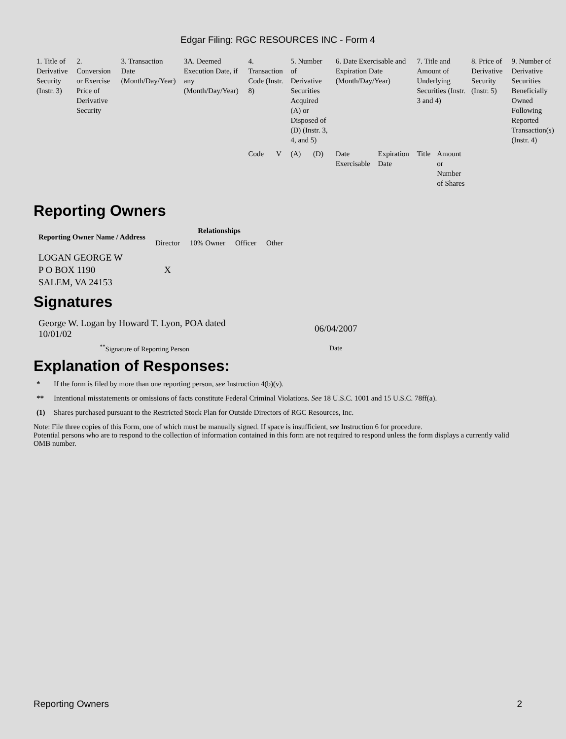Edgar Filing: RGC RESOURCES INC - Form 4
| 1. Title of Derivative Security (Instr. 3) | 2. Conversion or Exercise Price of Derivative Security | 3. Transaction Date (Month/Day/Year) | 3A. Deemed Execution Date, if any (Month/Day/Year) | 4. Transaction Code (Instr. 8) | | 5. Number of Derivative Securities Acquired (A) or Disposed of (D) (Instr. 3, 4, and 5) | | 6. Date Exercisable and Expiration Date (Month/Day/Year) | | 7. Title and Amount of Underlying Securities (Instr. 3 and 4) | | 8. Price of Derivative Security (Instr. 5) | 9. Number of Derivative Securities Beneficially Owned Following Reported Transaction(s) (Instr. 4) |
| --- | --- | --- | --- | --- | --- | --- | --- | --- | --- | --- | --- | --- | --- |
| | | | | Code | V | (A) | (D) | Date Exercisable | Expiration Date | Title | Amount or Number of Shares | | |
Reporting Owners
| Reporting Owner Name / Address | Relationships | | | |
| --- | --- | --- | --- | --- |
| | Director | 10% Owner | Officer | Other |
| LOGAN GEORGE W P O BOX 1190 SALEM, VA 24153 | X | | | |
Signatures
| George W. Logan by Howard T. Lyon, POA dated 10/01/02 | 06/04/2007 |
| <sup>**</sup> Signature of Reporting Person | Date |
Explanation of Responses:
* If the form is filed by more than one reporting person, see Instruction 4(b)(v).
** Intentional misstatements or omissions of facts constitute Federal Criminal Violations. See 18 U.S.C. 1001 and 15 U.S.C. 78ff(a).
(1) Shares purchased pursuant to the Restricted Stock Plan for Outside Directors of RGC Resources, Inc.
Note: File three copies of this Form, one of which must be manually signed. If space is insufficient, see Instruction 6 for procedure.
Potential persons who are to respond to the collection of information contained in this form are not required to respond unless the form displays a currently valid OMB number.
Reporting Owners 2